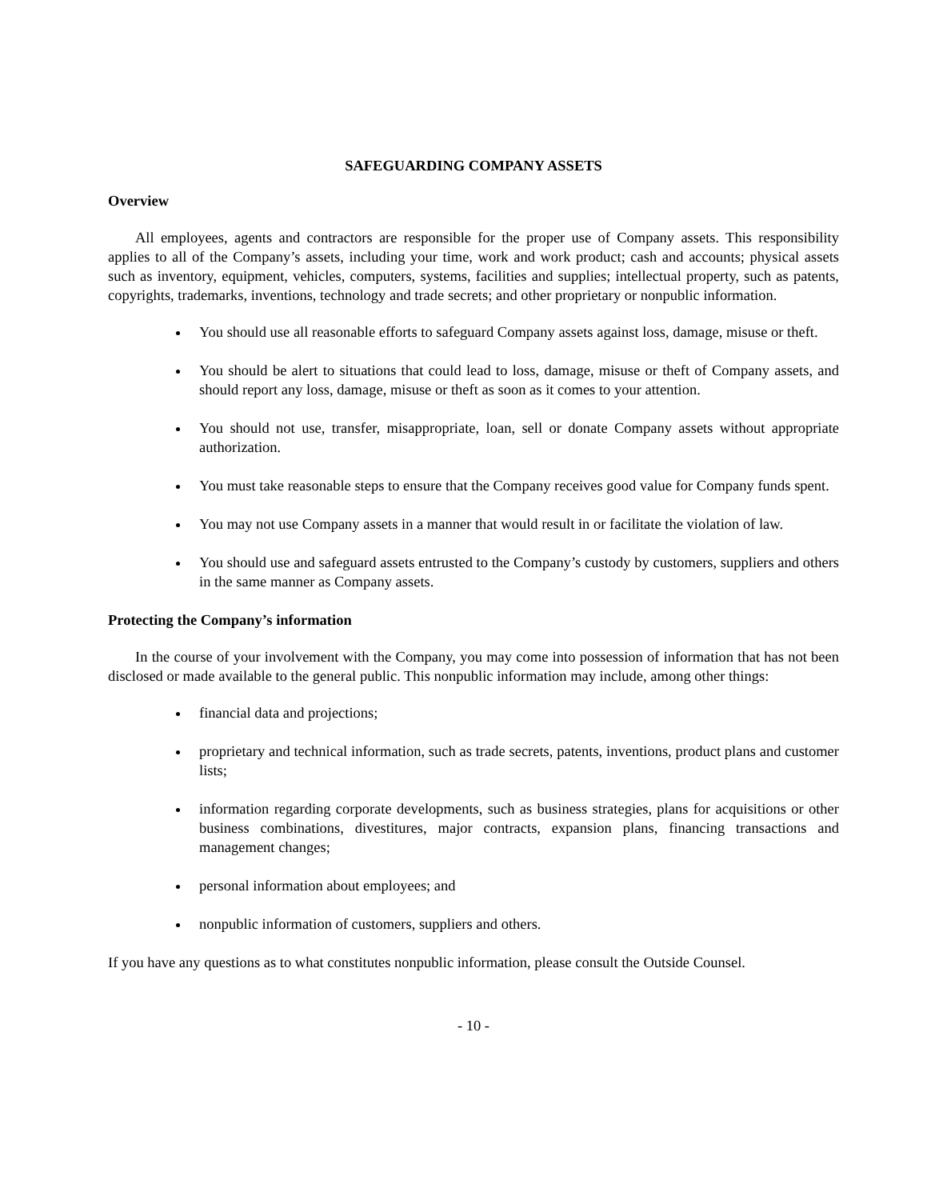SAFEGUARDING COMPANY ASSETS
Overview
All employees, agents and contractors are responsible for the proper use of Company assets. This responsibility applies to all of the Company’s assets, including your time, work and work product; cash and accounts; physical assets such as inventory, equipment, vehicles, computers, systems, facilities and supplies; intellectual property, such as patents, copyrights, trademarks, inventions, technology and trade secrets; and other proprietary or nonpublic information.
You should use all reasonable efforts to safeguard Company assets against loss, damage, misuse or theft.
You should be alert to situations that could lead to loss, damage, misuse or theft of Company assets, and should report any loss, damage, misuse or theft as soon as it comes to your attention.
You should not use, transfer, misappropriate, loan, sell or donate Company assets without appropriate authorization.
You must take reasonable steps to ensure that the Company receives good value for Company funds spent.
You may not use Company assets in a manner that would result in or facilitate the violation of law.
You should use and safeguard assets entrusted to the Company’s custody by customers, suppliers and others in the same manner as Company assets.
Protecting the Company’s information
In the course of your involvement with the Company, you may come into possession of information that has not been disclosed or made available to the general public. This nonpublic information may include, among other things:
financial data and projections;
proprietary and technical information, such as trade secrets, patents, inventions, product plans and customer lists;
information regarding corporate developments, such as business strategies, plans for acquisitions or other business combinations, divestitures, major contracts, expansion plans, financing transactions and management changes;
personal information about employees; and
nonpublic information of customers, suppliers and others.
If you have any questions as to what constitutes nonpublic information, please consult the Outside Counsel.
- 10 -